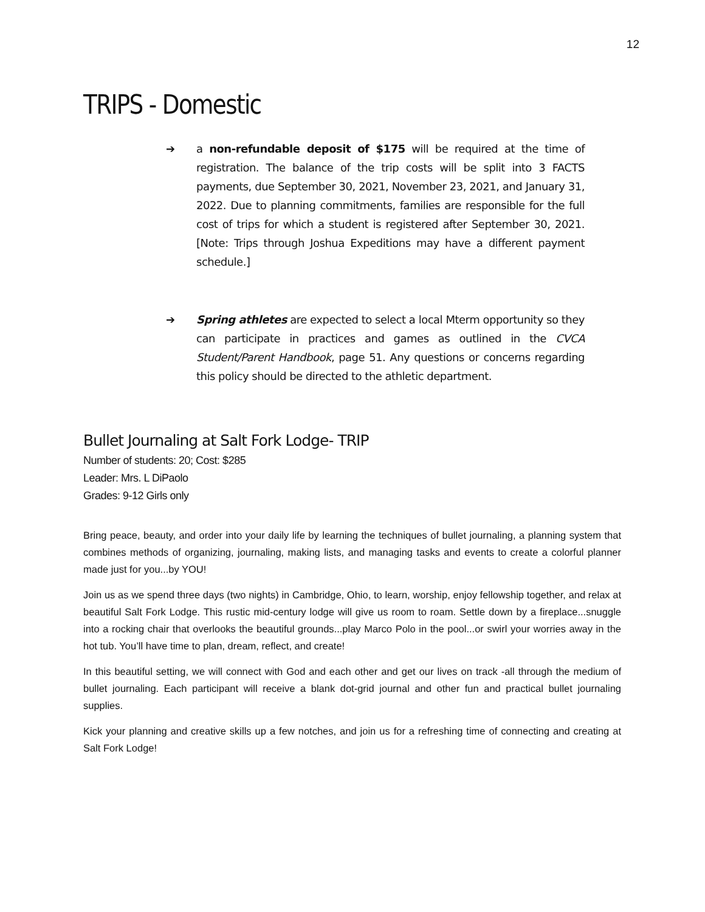12
TRIPS - Domestic
➔ a non-refundable deposit of $175 will be required at the time of registration. The balance of the trip costs will be split into 3 FACTS payments, due September 30, 2021, November 23, 2021, and January 31, 2022. Due to planning commitments, families are responsible for the full cost of trips for which a student is registered after September 30, 2021. [Note: Trips through Joshua Expeditions may have a different payment schedule.]
➔ Spring athletes are expected to select a local Mterm opportunity so they can participate in practices and games as outlined in the CVCA Student/Parent Handbook, page 51. Any questions or concerns regarding this policy should be directed to the athletic department.
Bullet Journaling at Salt Fork Lodge- TRIP
Number of students: 20; Cost: $285
Leader: Mrs. L DiPaolo
Grades: 9-12 Girls only
Bring peace, beauty, and order into your daily life by learning the techniques of bullet journaling, a planning system that combines methods of organizing, journaling, making lists, and managing tasks and events to create a colorful planner made just for you...by YOU!
Join us as we spend three days (two nights) in Cambridge, Ohio, to learn, worship, enjoy fellowship together, and relax at beautiful Salt Fork Lodge. This rustic mid-century lodge will give us room to roam. Settle down by a fireplace...snuggle into a rocking chair that overlooks the beautiful grounds...play Marco Polo in the pool...or swirl your worries away in the hot tub. You’ll have time to plan, dream, reflect, and create!
In this beautiful setting, we will connect with God and each other and get our lives on track -all through the medium of bullet journaling. Each participant will receive a blank dot-grid journal and other fun and practical bullet journaling supplies.
Kick your planning and creative skills up a few notches, and join us for a refreshing time of connecting and creating at Salt Fork Lodge!